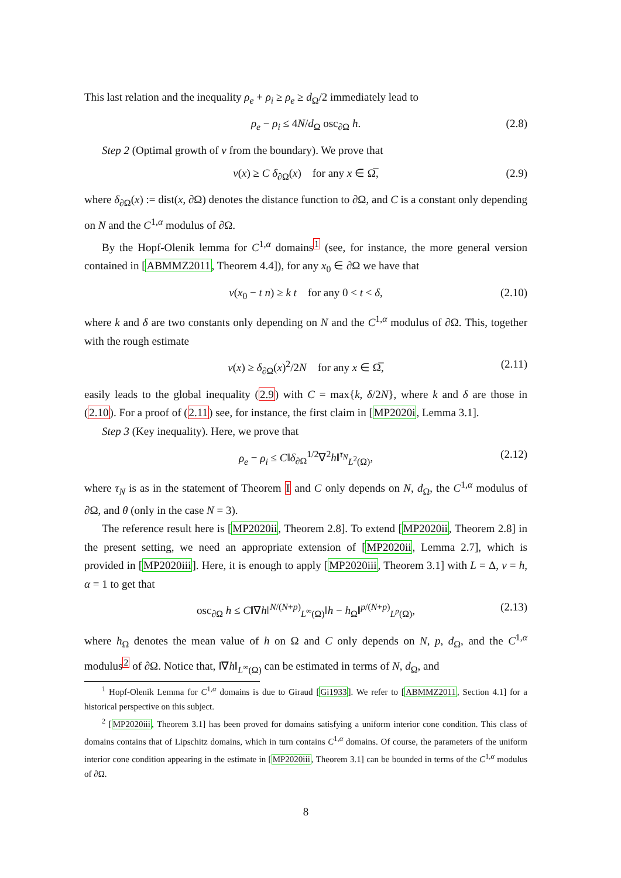This last relation and the inequality ρ<sub>e</sub> + ρ<sub>i</sub> ≥ ρ<sub>e</sub> ≥ d<sub>Ω</sub>/2 immediately lead to
ρ<sub>e</sub> − ρ<sub>i</sub> ≤ 4N/d<sub>Ω</sub> osc<sub>∂Ω</sub> h. (2.8)
Step 2 (Optimal growth of v from the boundary). We prove that
v(x) ≥ C δ<sub>∂Ω</sub>(x) for any x ∈ Ω̅, (2.9)
where δ<sub>∂Ω</sub>(x) := dist(x, ∂Ω) denotes the distance function to ∂Ω, and C is a constant only depending on N and the C<sup>1,α</sup> modulus of ∂Ω.
By the Hopf-Olenik lemma for C<sup>1,α</sup> domains<sup>1</sup> (see, for instance, the more general version contained in [ABMMZ2011, Theorem 4.4]), for any x<sub>0</sub> ∈ ∂Ω we have that
v(x<sub>0</sub> − t n) ≥ k t for any 0 < t < δ, (2.10)
where k and δ are two constants only depending on N and the C<sup>1,α</sup> modulus of ∂Ω. This, together with the rough estimate
v(x) ≥ δ<sub>∂Ω</sub>(x)<sup>2</sup>/2N for any x ∈ Ω̅, (2.11)
easily leads to the global inequality (2.9) with C = max{k, δ/2N}, where k and δ are those in (2.10). For a proof of (2.11) see, for instance, the first claim in [MP2020i, Lemma 3.1].
Step 3 (Key inequality). Here, we prove that
ρ<sub>e</sub> − ρ<sub>i</sub> ≤ C‖δ<sub>∂Ω</sub><sup>1/2</sup>∇<sup>2</sup>h‖<sup>τ<sub>N</sub></sup><sub>L<sup>2</sup>(Ω)</sub>, (2.12)
where τ<sub>N</sub> is as in the statement of Theorem I and C only depends on N, d<sub>Ω</sub>, the C<sup>1,α</sup> modulus of ∂Ω, and θ (only in the case N = 3).
The reference result here is [MP2020ii, Theorem 2.8]. To extend [MP2020ii, Theorem 2.8] in the present setting, we need an appropriate extension of [MP2020ii, Lemma 2.7], which is provided in [MP2020iii]. Here, it is enough to apply [MP2020iii, Theorem 3.1] with L = Δ, v = h, α = 1 to get that
osc<sub>∂Ω</sub> h ≤ C‖∇h‖<sup>N/(N+p)</sup><sub>L<sup>∞</sup>(Ω)</sub>‖h − h<sub>Ω</sub>‖<sup>p/(N+p)</sup><sub>L<sup>p</sup>(Ω)</sub>, (2.13)
where h<sub>Ω</sub> denotes the mean value of h on Ω and C only depends on N, p, d<sub>Ω</sub>, and the C<sup>1,α</sup> modulus<sup>2</sup> of ∂Ω. Notice that, ‖∇h‖<sub>L<sup>∞</sup>(Ω)</sub> can be estimated in terms of N, d<sub>Ω</sub>, and
<sup>1</sup> Hopf-Olenik Lemma for C<sup>1,α</sup> domains is due to Giraud [Gi1933]. We refer to [ABMMZ2011, Section 4.1] for a historical perspective on this subject.
<sup>2</sup> [MP2020iii, Theorem 3.1] has been proved for domains satisfying a uniform interior cone condition. This class of domains contains that of Lipschitz domains, which in turn contains C<sup>1,α</sup> domains. Of course, the parameters of the uniform interior cone condition appearing in the estimate in [MP2020iii, Theorem 3.1] can be bounded in terms of the C<sup>1,α</sup> modulus of ∂Ω.
8